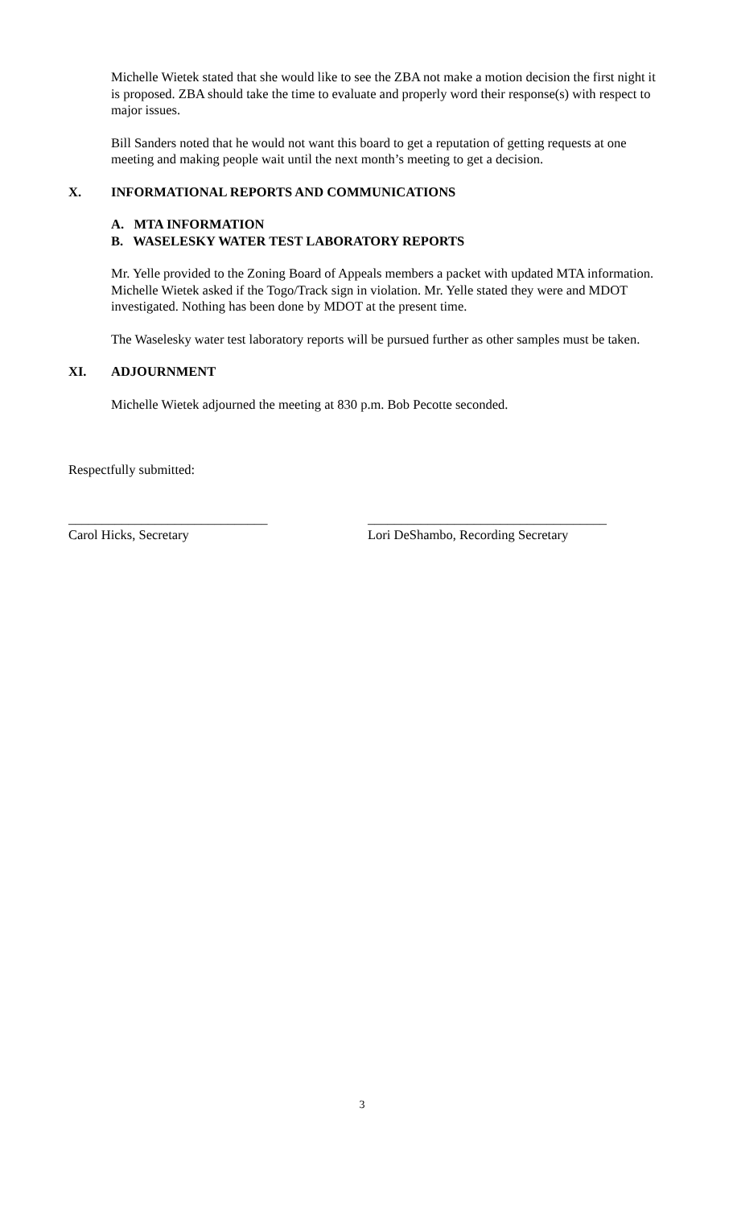Michelle Wietek stated that she would like to see the ZBA not make a motion decision the first night it is proposed. ZBA should take the time to evaluate and properly word their response(s) with respect to major issues.
Bill Sanders noted that he would not want this board to get a reputation of getting requests at one meeting and making people wait until the next month’s meeting to get a decision.
X. INFORMATIONAL REPORTS AND COMMUNICATIONS
A. MTA INFORMATION
B. WASELESKY WATER TEST LABORATORY REPORTS
Mr. Yelle provided to the Zoning Board of Appeals members a packet with updated MTA information. Michelle Wietek asked if the Togo/Track sign in violation. Mr. Yelle stated they were and MDOT investigated. Nothing has been done by MDOT at the present time.
The Waselesky water test laboratory reports will be pursued further as other samples must be taken.
XI. ADJOURNMENT
Michelle Wietek adjourned the meeting at 830 p.m. Bob Pecotte seconded.
Respectfully submitted:
______________________________ ____________________________________
Carol Hicks, Secretary Lori DeShambo, Recording Secretary
3